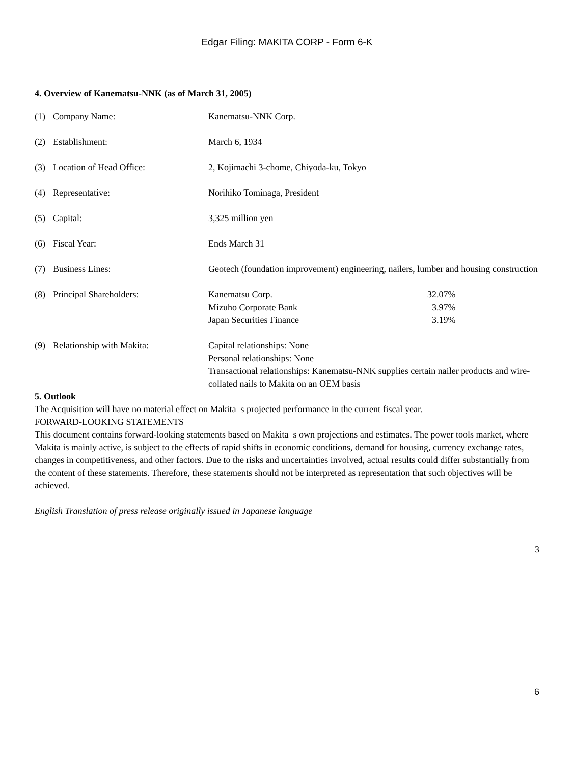Edgar Filing: MAKITA CORP - Form 6-K
4. Overview of Kanematsu-NNK (as of March 31, 2005)
| (1) | Company Name: | Kanematsu-NNK Corp. | |
| (2) | Establishment: | March 6, 1934 | |
| (3) | Location of Head Office: | 2, Kojimachi 3-chome, Chiyoda-ku, Tokyo | |
| (4) | Representative: | Norihiko Tominaga, President | |
| (5) | Capital: | 3,325 million yen | |
| (6) | Fiscal Year: | Ends March 31 | |
| (7) | Business Lines: | Geotech (foundation improvement) engineering, nailers, lumber and housing construction | |
| (8) | Principal Shareholders: | Kanematsu Corp. | 32.07% |
| | | Mizuho Corporate Bank | 3.97% |
| | | Japan Securities Finance | 3.19% |
| (9) | Relationship with Makita: | Capital relationships: None Personal relationships: None Transactional relationships: Kanematsu-NNK supplies certain nailer products and wire-collated nails to Makita on an OEM basis | |
5. Outlook
The Acquisition will have no material effect on Makita s projected performance in the current fiscal year.
FORWARD-LOOKING STATEMENTS
This document contains forward-looking statements based on Makita s own projections and estimates. The power tools market, where Makita is mainly active, is subject to the effects of rapid shifts in economic conditions, demand for housing, currency exchange rates, changes in competitiveness, and other factors. Due to the risks and uncertainties involved, actual results could differ substantially from the content of these statements. Therefore, these statements should not be interpreted as representation that such objectives will be achieved.
English Translation of press release originally issued in Japanese language
3
6